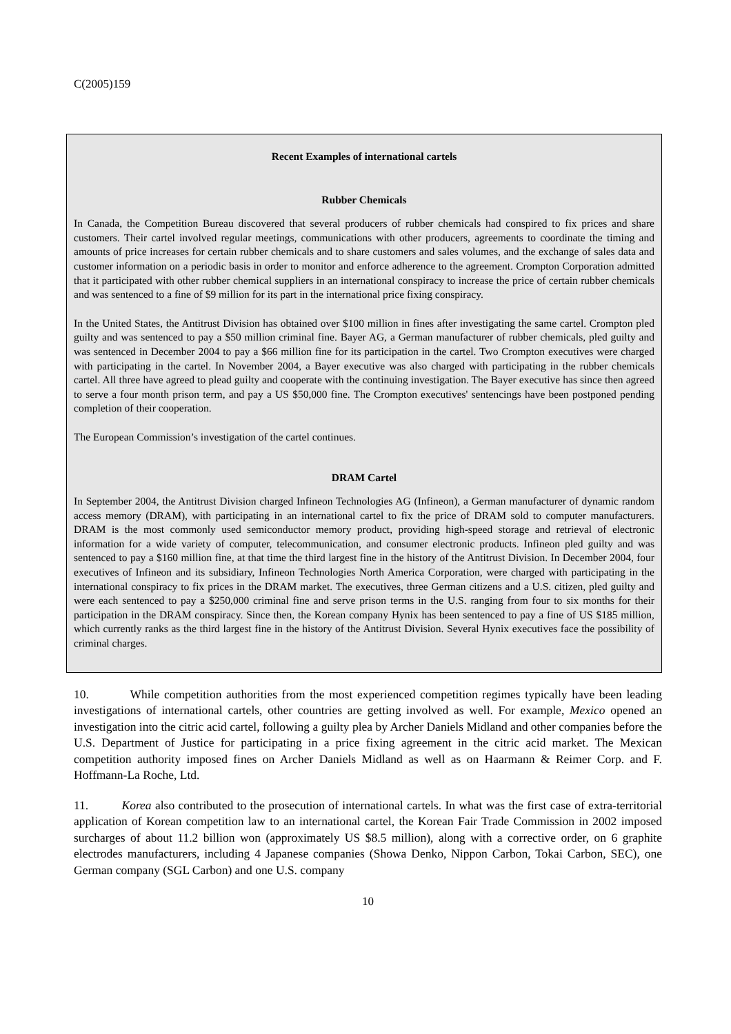C(2005)159
Recent Examples of international cartels
Rubber Chemicals
In Canada, the Competition Bureau discovered that several producers of rubber chemicals had conspired to fix prices and share customers. Their cartel involved regular meetings, communications with other producers, agreements to coordinate the timing and amounts of price increases for certain rubber chemicals and to share customers and sales volumes, and the exchange of sales data and customer information on a periodic basis in order to monitor and enforce adherence to the agreement. Crompton Corporation admitted that it participated with other rubber chemical suppliers in an international conspiracy to increase the price of certain rubber chemicals and was sentenced to a fine of $9 million for its part in the international price fixing conspiracy.
In the United States, the Antitrust Division has obtained over $100 million in fines after investigating the same cartel. Crompton pled guilty and was sentenced to pay a $50 million criminal fine. Bayer AG, a German manufacturer of rubber chemicals, pled guilty and was sentenced in December 2004 to pay a $66 million fine for its participation in the cartel. Two Crompton executives were charged with participating in the cartel. In November 2004, a Bayer executive was also charged with participating in the rubber chemicals cartel. All three have agreed to plead guilty and cooperate with the continuing investigation. The Bayer executive has since then agreed to serve a four month prison term, and pay a US $50,000 fine. The Crompton executives' sentencings have been postponed pending completion of their cooperation.
The European Commission’s investigation of the cartel continues.
DRAM Cartel
In September 2004, the Antitrust Division charged Infineon Technologies AG (Infineon), a German manufacturer of dynamic random access memory (DRAM), with participating in an international cartel to fix the price of DRAM sold to computer manufacturers. DRAM is the most commonly used semiconductor memory product, providing high-speed storage and retrieval of electronic information for a wide variety of computer, telecommunication, and consumer electronic products. Infineon pled guilty and was sentenced to pay a $160 million fine, at that time the third largest fine in the history of the Antitrust Division. In December 2004, four executives of Infineon and its subsidiary, Infineon Technologies North America Corporation, were charged with participating in the international conspiracy to fix prices in the DRAM market. The executives, three German citizens and a U.S. citizen, pled guilty and were each sentenced to pay a $250,000 criminal fine and serve prison terms in the U.S. ranging from four to six months for their participation in the DRAM conspiracy. Since then, the Korean company Hynix has been sentenced to pay a fine of US $185 million, which currently ranks as the third largest fine in the history of the Antitrust Division. Several Hynix executives face the possibility of criminal charges.
10. While competition authorities from the most experienced competition regimes typically have been leading investigations of international cartels, other countries are getting involved as well. For example, Mexico opened an investigation into the citric acid cartel, following a guilty plea by Archer Daniels Midland and other companies before the U.S. Department of Justice for participating in a price fixing agreement in the citric acid market. The Mexican competition authority imposed fines on Archer Daniels Midland as well as on Haarmann & Reimer Corp. and F. Hoffmann-La Roche, Ltd.
11. Korea also contributed to the prosecution of international cartels. In what was the first case of extra-territorial application of Korean competition law to an international cartel, the Korean Fair Trade Commission in 2002 imposed surcharges of about 11.2 billion won (approximately US $8.5 million), along with a corrective order, on 6 graphite electrodes manufacturers, including 4 Japanese companies (Showa Denko, Nippon Carbon, Tokai Carbon, SEC), one German company (SGL Carbon) and one U.S. company
10